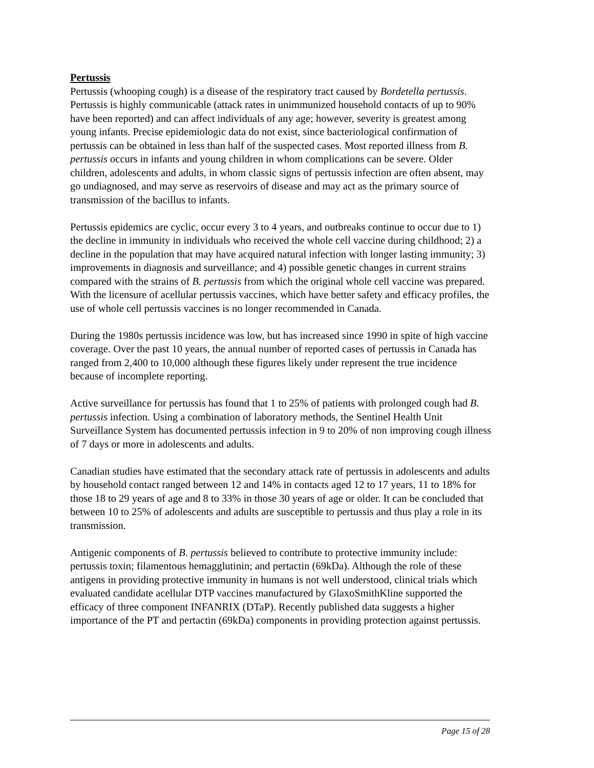Pertussis
Pertussis (whooping cough) is a disease of the respiratory tract caused by Bordetella pertussis. Pertussis is highly communicable (attack rates in unimmunized household contacts of up to 90% have been reported) and can affect individuals of any age; however, severity is greatest among young infants. Precise epidemiologic data do not exist, since bacteriological confirmation of pertussis can be obtained in less than half of the suspected cases. Most reported illness from B. pertussis occurs in infants and young children in whom complications can be severe. Older children, adolescents and adults, in whom classic signs of pertussis infection are often absent, may go undiagnosed, and may serve as reservoirs of disease and may act as the primary source of transmission of the bacillus to infants.
Pertussis epidemics are cyclic, occur every 3 to 4 years, and outbreaks continue to occur due to 1) the decline in immunity in individuals who received the whole cell vaccine during childhood; 2) a decline in the population that may have acquired natural infection with longer lasting immunity; 3) improvements in diagnosis and surveillance; and 4) possible genetic changes in current strains compared with the strains of B. pertussis from which the original whole cell vaccine was prepared. With the licensure of acellular pertussis vaccines, which have better safety and efficacy profiles, the use of whole cell pertussis vaccines is no longer recommended in Canada.
During the 1980s pertussis incidence was low, but has increased since 1990 in spite of high vaccine coverage. Over the past 10 years, the annual number of reported cases of pertussis in Canada has ranged from 2,400 to 10,000 although these figures likely under represent the true incidence because of incomplete reporting.
Active surveillance for pertussis has found that 1 to 25% of patients with prolonged cough had B. pertussis infection. Using a combination of laboratory methods, the Sentinel Health Unit Surveillance System has documented pertussis infection in 9 to 20% of non improving cough illness of 7 days or more in adolescents and adults.
Canadian studies have estimated that the secondary attack rate of pertussis in adolescents and adults by household contact ranged between 12 and 14% in contacts aged 12 to 17 years, 11 to 18% for those 18 to 29 years of age and 8 to 33% in those 30 years of age or older. It can be concluded that between 10 to 25% of adolescents and adults are susceptible to pertussis and thus play a role in its transmission.
Antigenic components of B. pertussis believed to contribute to protective immunity include: pertussis toxin; filamentous hemagglutinin; and pertactin (69kDa). Although the role of these antigens in providing protective immunity in humans is not well understood, clinical trials which evaluated candidate acellular DTP vaccines manufactured by GlaxoSmithKline supported the efficacy of three component INFANRIX (DTaP). Recently published data suggests a higher importance of the PT and pertactin (69kDa) components in providing protection against pertussis.
Page 15 of 28